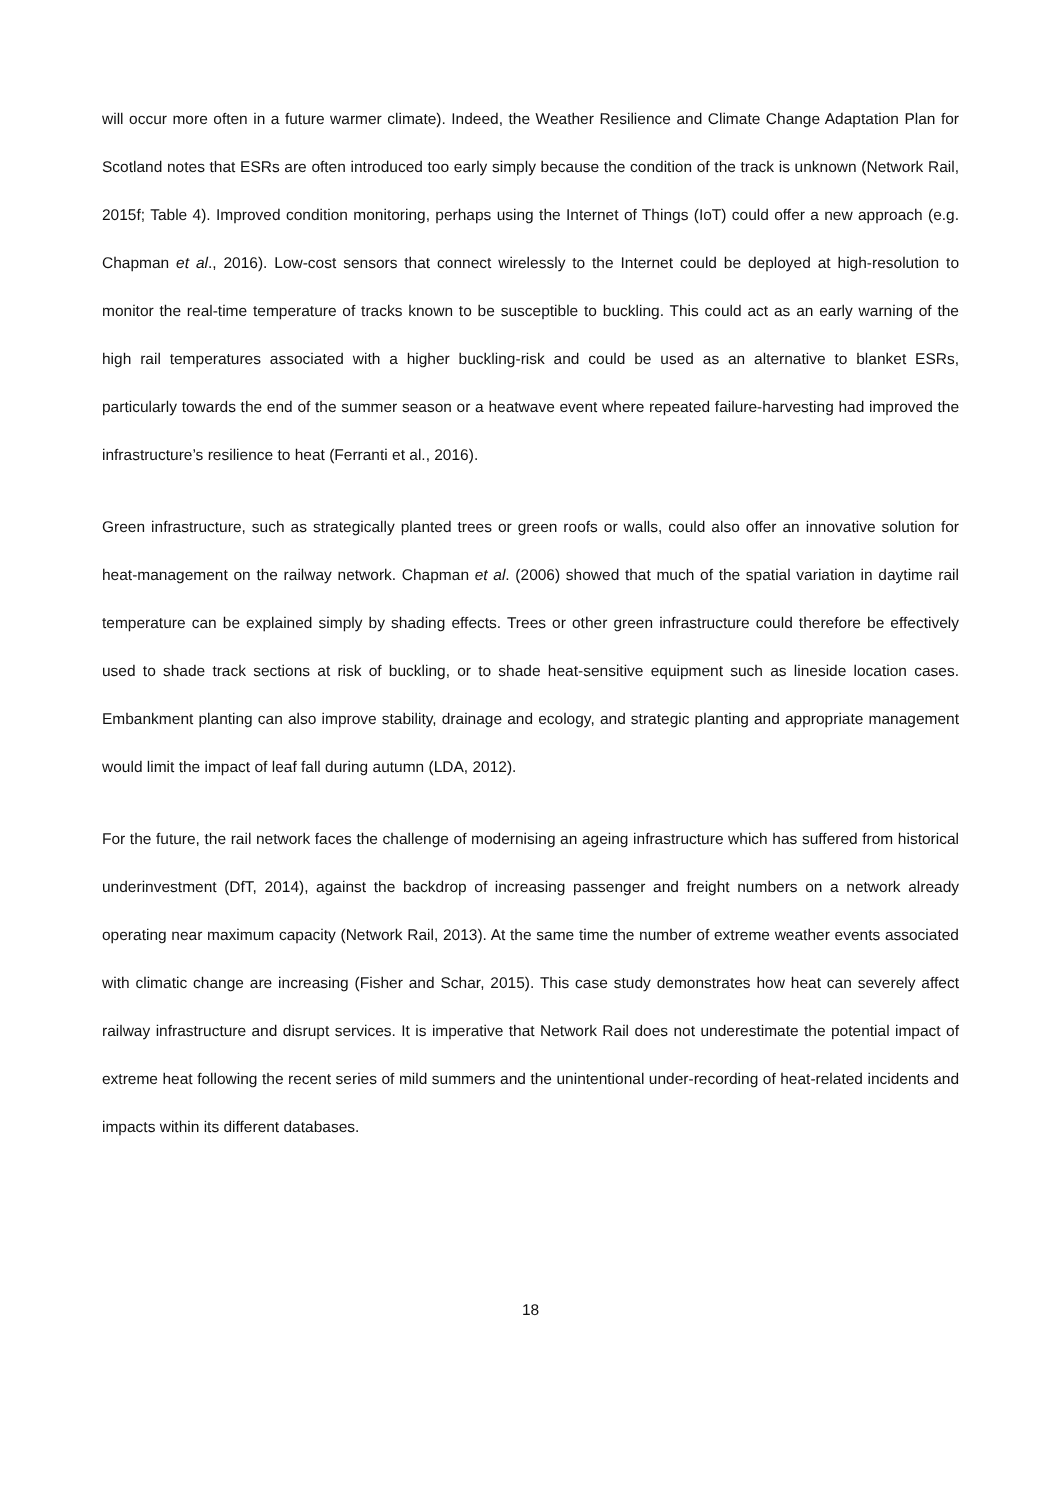will occur more often in a future warmer climate). Indeed, the Weather Resilience and Climate Change Adaptation Plan for Scotland notes that ESRs are often introduced too early simply because the condition of the track is unknown (Network Rail, 2015f; Table 4). Improved condition monitoring, perhaps using the Internet of Things (IoT) could offer a new approach (e.g. Chapman et al., 2016). Low-cost sensors that connect wirelessly to the Internet could be deployed at high-resolution to monitor the real-time temperature of tracks known to be susceptible to buckling. This could act as an early warning of the high rail temperatures associated with a higher buckling-risk and could be used as an alternative to blanket ESRs, particularly towards the end of the summer season or a heatwave event where repeated failure-harvesting had improved the infrastructure’s resilience to heat (Ferranti et al., 2016).
Green infrastructure, such as strategically planted trees or green roofs or walls, could also offer an innovative solution for heat-management on the railway network. Chapman et al. (2006) showed that much of the spatial variation in daytime rail temperature can be explained simply by shading effects. Trees or other green infrastructure could therefore be effectively used to shade track sections at risk of buckling, or to shade heat-sensitive equipment such as lineside location cases. Embankment planting can also improve stability, drainage and ecology, and strategic planting and appropriate management would limit the impact of leaf fall during autumn (LDA, 2012).
For the future, the rail network faces the challenge of modernising an ageing infrastructure which has suffered from historical underinvestment (DfT, 2014), against the backdrop of increasing passenger and freight numbers on a network already operating near maximum capacity (Network Rail, 2013). At the same time the number of extreme weather events associated with climatic change are increasing (Fisher and Schar, 2015). This case study demonstrates how heat can severely affect railway infrastructure and disrupt services. It is imperative that Network Rail does not underestimate the potential impact of extreme heat following the recent series of mild summers and the unintentional under-recording of heat-related incidents and impacts within its different databases.
18